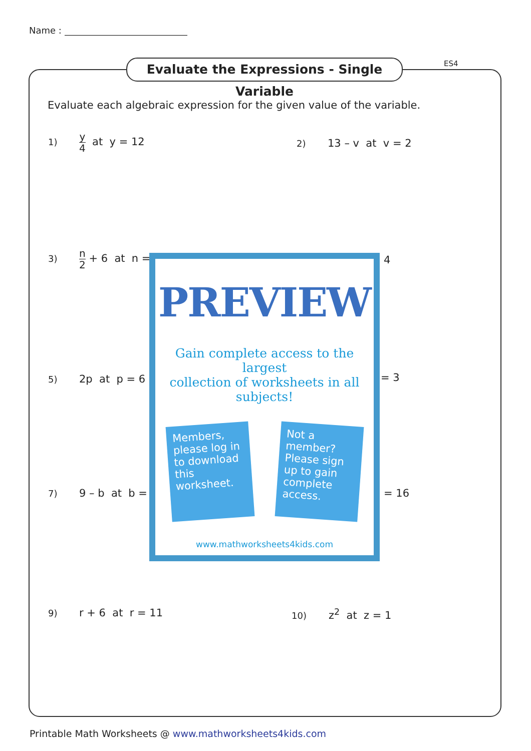Name :
Evaluate the Expressions - Single Variable
ES4
Evaluate each algebraic expression for the given value of the variable.
1) y 4 at y = 12 2) 13 – v at v = 2
3) n 2 + 6 at n = 4
5) 2p at p = 6 = 3
7) 9 – b at b = = 16
PREVIEW
Gain complete access to the largest
collection of worksheets in all subjects!
Members, please log in to download this worksheet.
Not a member? Please sign up to gain complete access.
www.mathworksheets4kids.com
9) r + 6 at r = 11 10) z<sup>2</sup> at z = 1
Printable Math Worksheets @ www.mathworksheets4kids.com